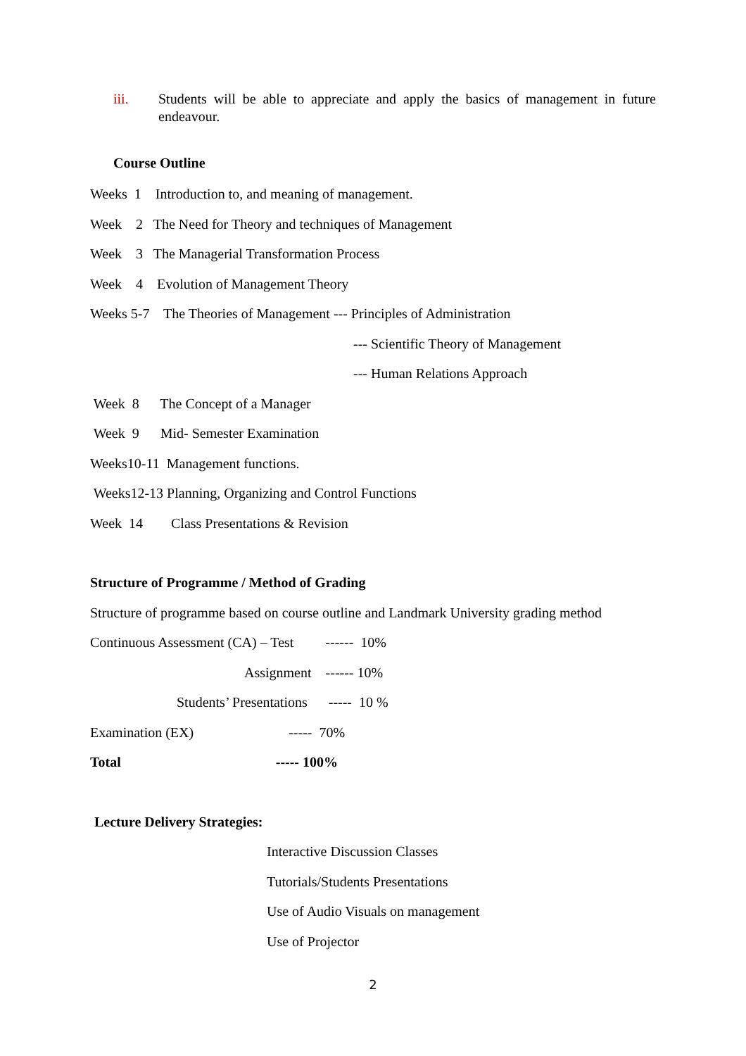iii. Students will be able to appreciate and apply the basics of management in future endeavour.
Course Outline
Weeks 1 Introduction to, and meaning of management.
Week 2 The Need for Theory and techniques of Management
Week 3 The Managerial Transformation Process
Week 4 Evolution of Management Theory
Weeks 5-7 The Theories of Management --- Principles of Administration
--- Scientific Theory of Management
--- Human Relations Approach
Week 8 The Concept of a Manager
Week 9 Mid- Semester Examination
Weeks10-11 Management functions.
Weeks12-13 Planning, Organizing and Control Functions
Week 14 Class Presentations & Revision
Structure of Programme / Method of Grading
Structure of programme based on course outline and Landmark University grading method
Continuous Assessment (CA) – Test ------ 10%
Assignment ------ 10%
Students’ Presentations ----- 10 %
Examination (EX) ----- 70%
Total ----- 100%
Lecture Delivery Strategies:
Interactive Discussion Classes
Tutorials/Students Presentations
Use of Audio Visuals on management
Use of Projector
2